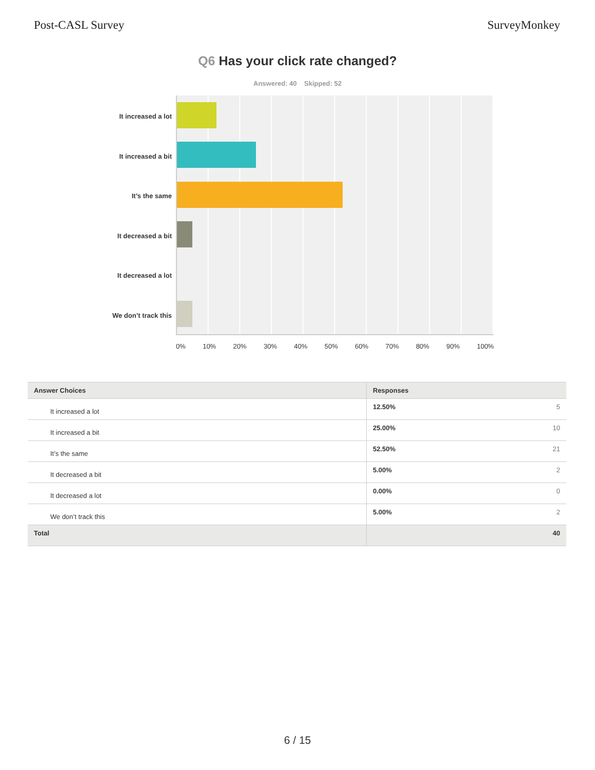Post-CASL Survey SurveyMonkey
Q6 Has your click rate changed?
Answered: 40 Skipped: 52
It increased a lot
It increased a bit
It’s the same
It decreased a bit
It decreased a lot
We don’t track this
0% 10% 20% 30% 40% 50% 60% 70% 80% 90% 100%
| Answer Choices | Responses | |
| --- | --- | --- |
| It increased a lot | 12.50% | 5 |
| It increased a bit | 25.00% | 10 |
| It’s the same | 52.50% | 21 |
| It decreased a bit | 5.00% | 2 |
| It decreased a lot | 0.00% | 0 |
| We don’t track this | 5.00% | 2 |
| Total | | 40 |
6 / 15